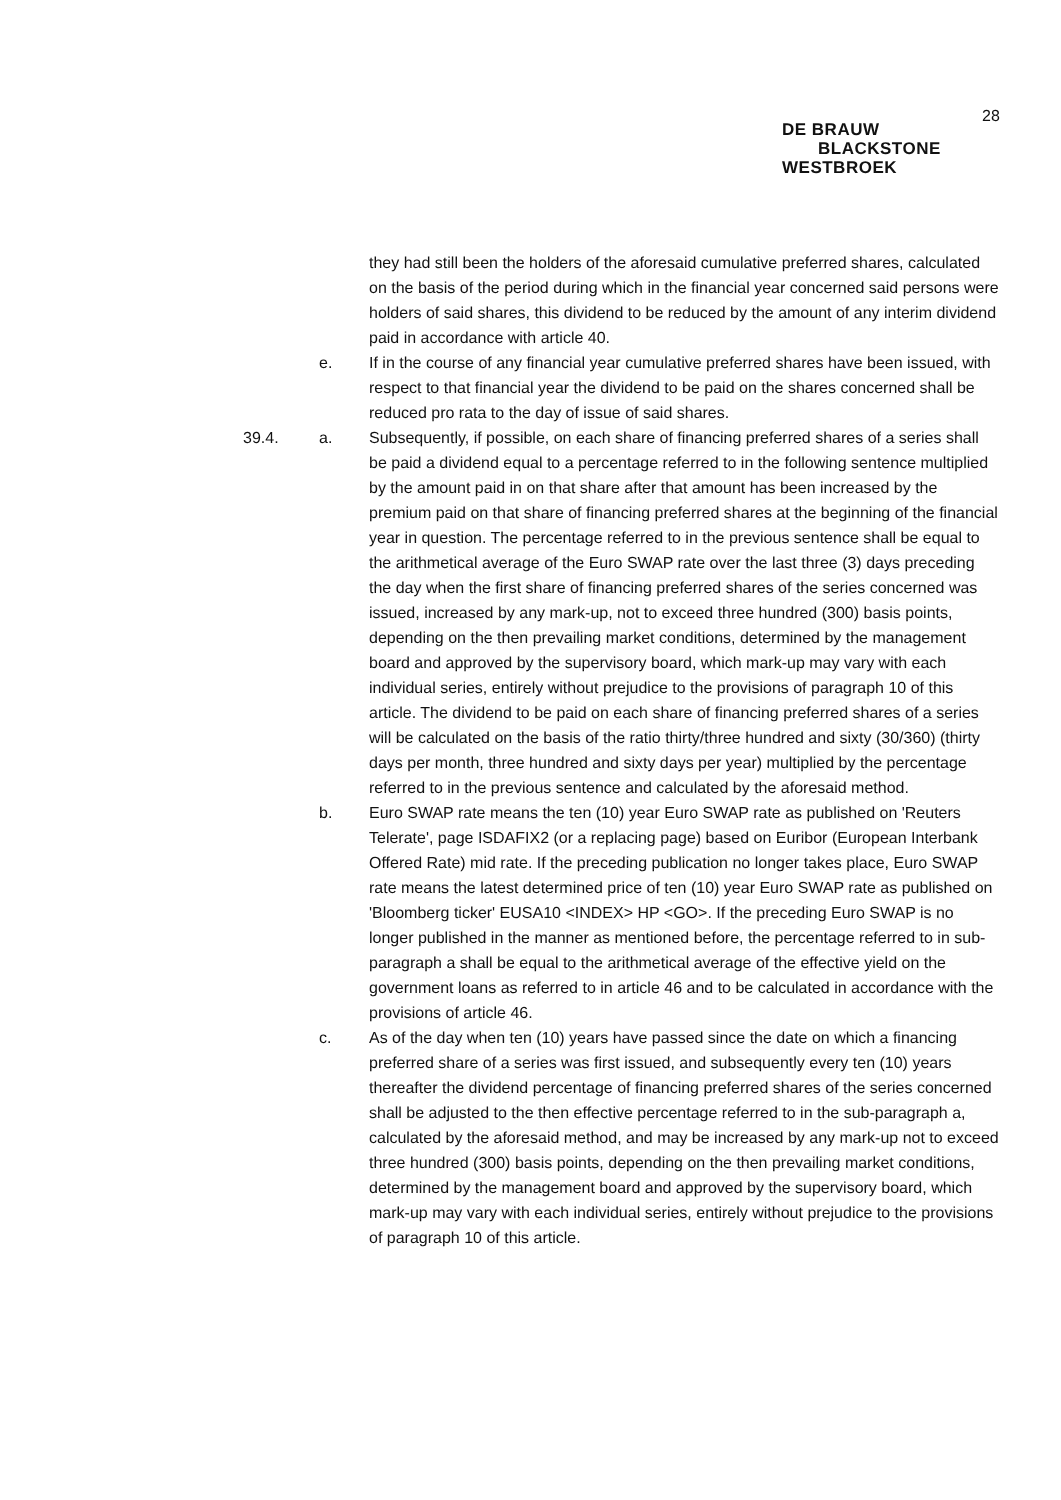28
DE BRAUW
BLACKSTONE
WESTBROEK
they had still been the holders of the aforesaid cumulative preferred shares, calculated on the basis of the period during which in the financial year concerned said persons were holders of said shares, this dividend to be reduced by the amount of any interim dividend paid in accordance with article 40.
e. If in the course of any financial year cumulative preferred shares have been issued, with respect to that financial year the dividend to be paid on the shares concerned shall be reduced pro rata to the day of issue of said shares.
39.4. a. Subsequently, if possible, on each share of financing preferred shares of a series shall be paid a dividend equal to a percentage referred to in the following sentence multiplied by the amount paid in on that share after that amount has been increased by the premium paid on that share of financing preferred shares at the beginning of the financial year in question. The percentage referred to in the previous sentence shall be equal to the arithmetical average of the Euro SWAP rate over the last three (3) days preceding the day when the first share of financing preferred shares of the series concerned was issued, increased by any mark-up, not to exceed three hundred (300) basis points, depending on the then prevailing market conditions, determined by the management board and approved by the supervisory board, which mark-up may vary with each individual series, entirely without prejudice to the provisions of paragraph 10 of this article. The dividend to be paid on each share of financing preferred shares of a series will be calculated on the basis of the ratio thirty/three hundred and sixty (30/360) (thirty days per month, three hundred and sixty days per year) multiplied by the percentage referred to in the previous sentence and calculated by the aforesaid method.
b. Euro SWAP rate means the ten (10) year Euro SWAP rate as published on 'Reuters Telerate', page ISDAFIX2 (or a replacing page) based on Euribor (European Interbank Offered Rate) mid rate. If the preceding publication no longer takes place, Euro SWAP rate means the latest determined price of ten (10) year Euro SWAP rate as published on 'Bloomberg ticker' EUSA10 <INDEX> HP <GO>. If the preceding Euro SWAP is no longer published in the manner as mentioned before, the percentage referred to in sub-paragraph a shall be equal to the arithmetical average of the effective yield on the government loans as referred to in article 46 and to be calculated in accordance with the provisions of article 46.
c. As of the day when ten (10) years have passed since the date on which a financing preferred share of a series was first issued, and subsequently every ten (10) years thereafter the dividend percentage of financing preferred shares of the series concerned shall be adjusted to the then effective percentage referred to in the sub-paragraph a, calculated by the aforesaid method, and may be increased by any mark-up not to exceed three hundred (300) basis points, depending on the then prevailing market conditions, determined by the management board and approved by the supervisory board, which mark-up may vary with each individual series, entirely without prejudice to the provisions of paragraph 10 of this article.